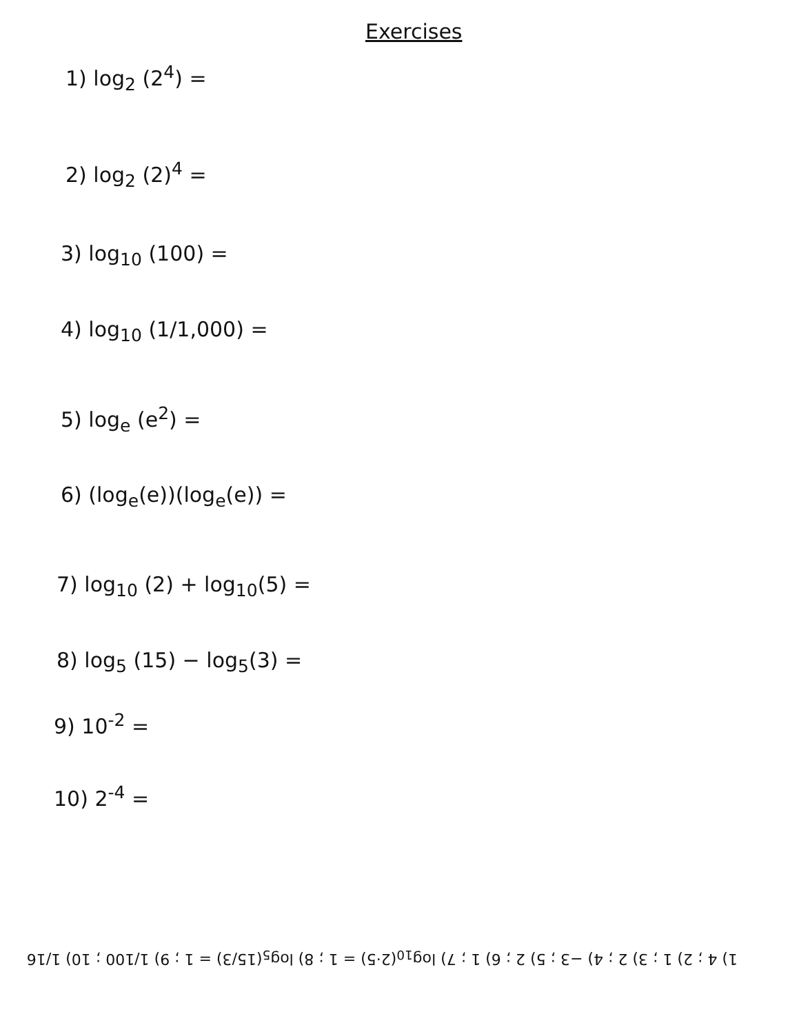Exercises
1) log<sub>2</sub> (2<sup>4</sup>) =
2) log<sub>2</sub> (2)<sup>4</sup> =
3) log<sub>10</sub> (100) =
4) log<sub>10</sub> (1/1,000) =
5) log<sub>e</sub> (e<sup>2</sup>) =
6) (log<sub>e</sub>(e))(log<sub>e</sub>(e)) =
7) log<sub>10</sub> (2) + log<sub>10</sub>(5) =
8) log<sub>5</sub> (15) − log<sub>5</sub>(3) =
9) 10<sup>-2</sup> =
10) 2<sup>-4</sup> =
1) 4 ; 2) 1 ; 3) 2 ; 4) −3 ; 5) 2 ; 6) 1 ; 7) log<sub>10</sub>(2·5) = 1 ; 8) log<sub>5</sub>(15/3) = 1 ; 9) 1/100 ; 10) 1/16